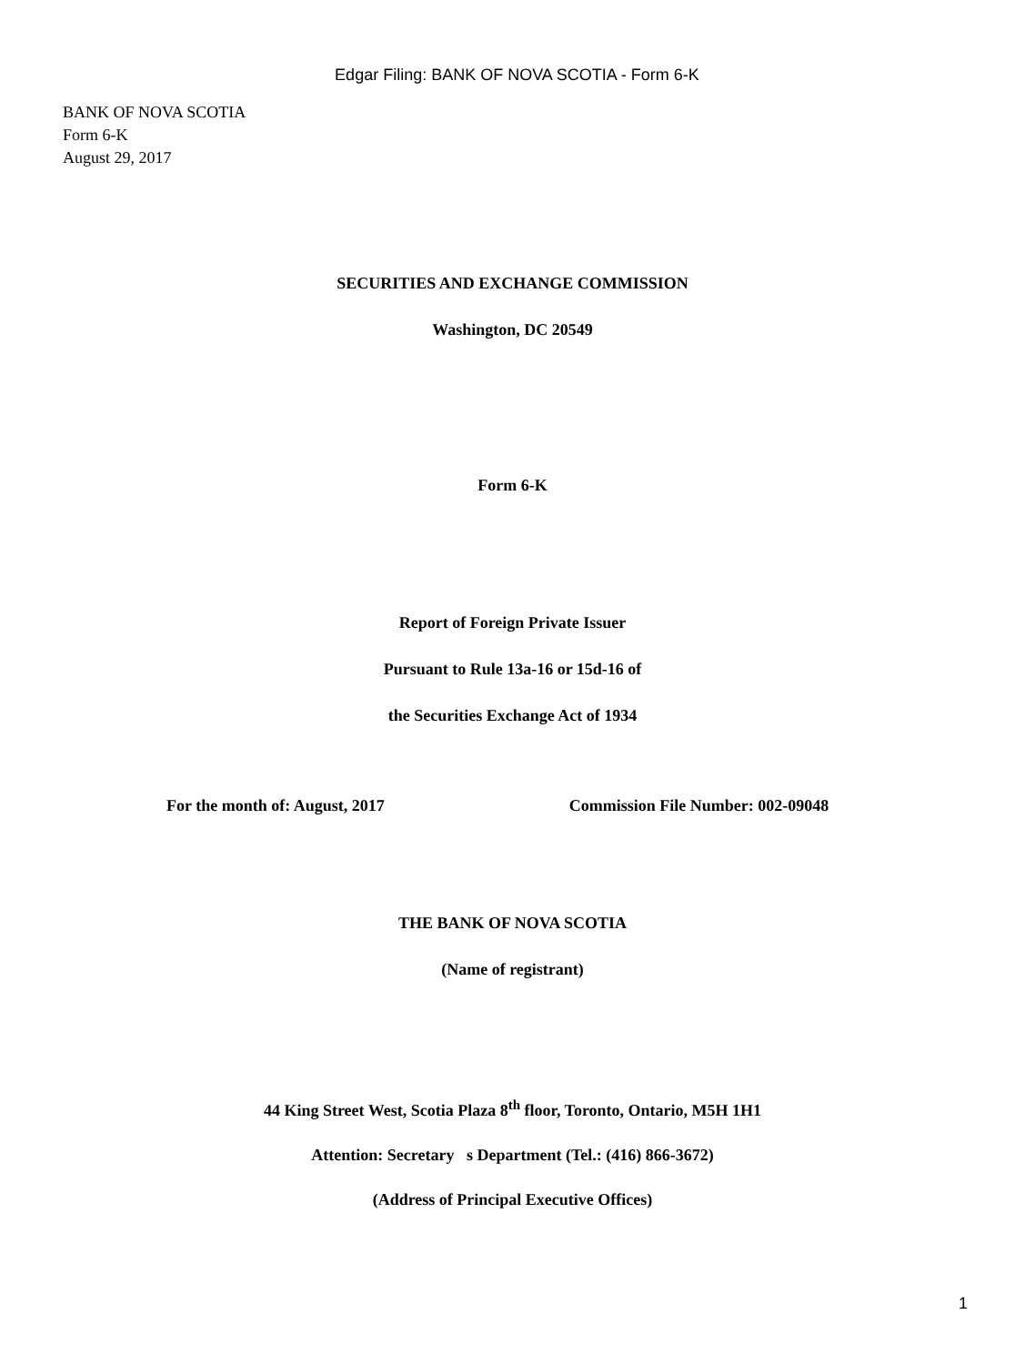Edgar Filing: BANK OF NOVA SCOTIA - Form 6-K
BANK OF NOVA SCOTIA
Form 6-K
August 29, 2017
SECURITIES AND EXCHANGE COMMISSION
Washington, DC 20549
Form 6-K
Report of Foreign Private Issuer
Pursuant to Rule 13a-16 or 15d-16 of
the Securities Exchange Act of 1934
For the month of: August, 2017 Commission File Number: 002-09048
THE BANK OF NOVA SCOTIA
(Name of registrant)
44 King Street West, Scotia Plaza 8<sup>th</sup> floor, Toronto, Ontario, M5H 1H1
Attention: Secretary s Department (Tel.: (416) 866-3672)
(Address of Principal Executive Offices)
1